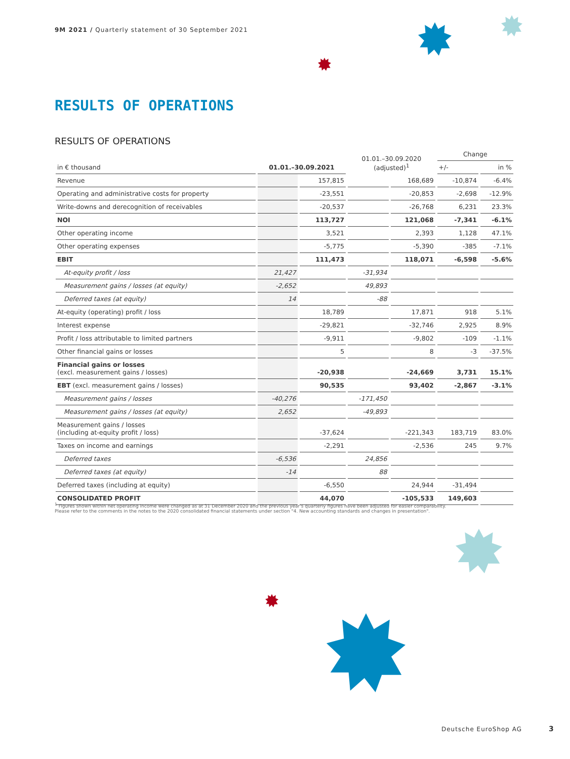9M 2021 / Quarterly statement of 30 September 2021
RESULTS OF OPERATIONS
RESULTS OF OPERATIONS
| in € thousand | 01.01.–30.09.2021 | | 01.01.–30.09.2020 (adjusted)<sup>1</sup> | | Change | |
| --- | --- | --- | --- | --- | --- | --- |
| | | | | | +/- | in % |
| Revenue | | 157,815 | | 168,689 | -10,874 | -6.4% |
| Operating and administrative costs for property | | -23,551 | | -20,853 | -2,698 | -12.9% |
| Write-downs and derecognition of receivables | | -20,537 | | -26,768 | 6,231 | 23.3% |
| NOI | | 113,727 | | 121,068 | -7,341 | -6.1% |
| Other operating income | | 3,521 | | 2,393 | 1,128 | 47.1% |
| Other operating expenses | | -5,775 | | -5,390 | -385 | -7.1% |
| EBIT | | 111,473 | | 118,071 | -6,598 | -5.6% |
| At-equity profit / loss | 21,427 | | -31,934 | | | |
| Measurement gains / losses (at equity) | -2,652 | | 49,893 | | | |
| Deferred taxes (at equity) | 14 | | -88 | | | |
| At-equity (operating) profit / loss | | 18,789 | | 17,871 | 918 | 5.1% |
| Interest expense | | -29,821 | | -32,746 | 2,925 | 8.9% |
| Profit / loss attributable to limited partners | | -9,911 | | -9,802 | -109 | -1.1% |
| Other financial gains or losses | | 5 | | 8 | -3 | -37.5% |
| Financial gains or losses (excl. measurement gains / losses) | | -20,938 | | -24,669 | 3,731 | 15.1% |
| EBT (excl. measurement gains / losses) | | 90,535 | | 93,402 | -2,867 | -3.1% |
| Measurement gains / losses | -40,276 | | -171,450 | | | |
| Measurement gains / losses (at equity) | 2,652 | | -49,893 | | | |
| Measurement gains / losses (including at-equity profit / loss) | | -37,624 | | -221,343 | 183,719 | 83.0% |
| Taxes on income and earnings | | -2,291 | | -2,536 | 245 | 9.7% |
| Deferred taxes | -6,536 | | 24,856 | | | |
| Deferred taxes (at equity) | -14 | | 88 | | | |
| Deferred taxes (including at equity) | | -6,550 | | 24,944 | -31,494 | |
| CONSOLIDATED PROFIT | | 44,070 | | -105,533 | 149,603 | |
<sup>1</sup> Figures shown within net operating income were changed as at 31 December 2020 and the previous year's quarterly figures have been adjusted for easier comparability.
Please refer to the comments in the notes to the 2020 consolidated financial statements under section "4. New accounting standards and changes in presentation".
Deutsche EuroShop AG 3